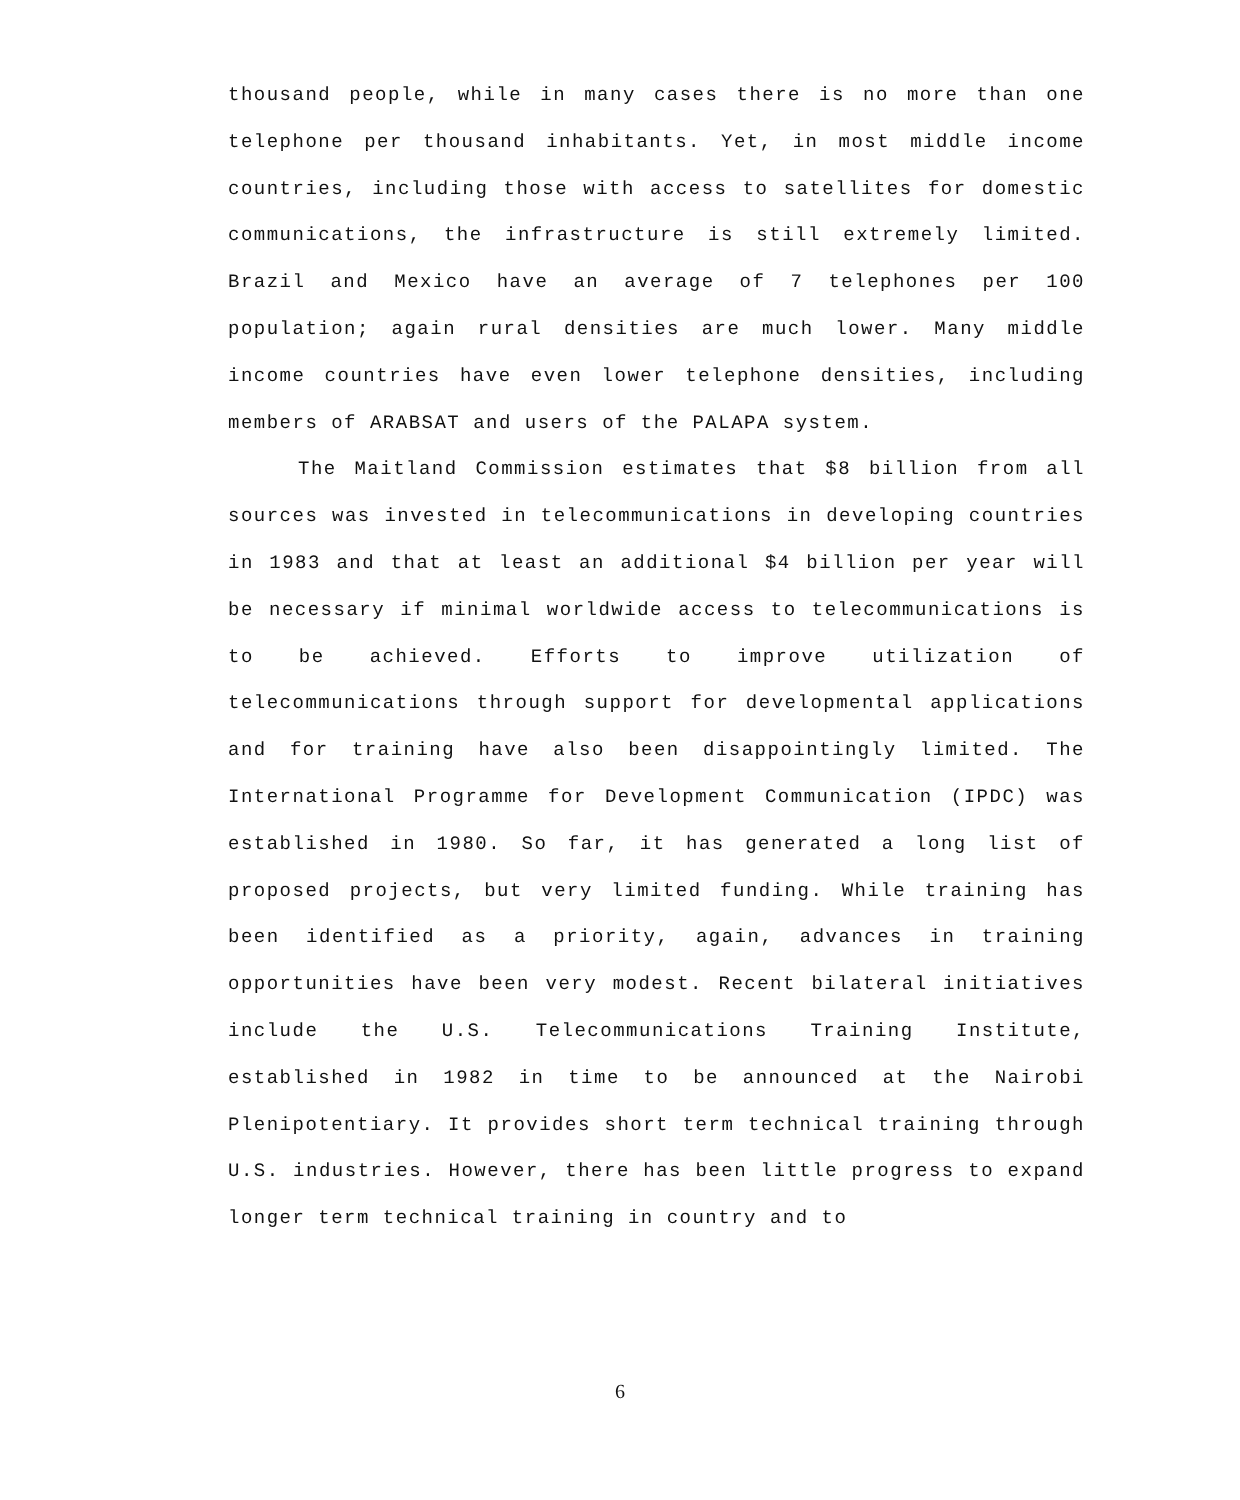thousand people, while in many cases there is no more than one telephone per thousand inhabitants. Yet, in most middle income countries, including those with access to satellites for domestic communications, the infrastructure is still extremely limited. Brazil and Mexico have an average of 7 telephones per 100 population; again rural densities are much lower. Many middle income countries have even lower telephone densities, including members of ARABSAT and users of the PALAPA system.
The Maitland Commission estimates that $8 billion from all sources was invested in telecommunications in developing countries in 1983 and that at least an additional $4 billion per year will be necessary if minimal worldwide access to telecommunications is to be achieved. Efforts to improve utilization of telecommunications through support for developmental applications and for training have also been disappointingly limited. The International Programme for Development Communication (IPDC) was established in 1980. So far, it has generated a long list of proposed projects, but very limited funding. While training has been identified as a priority, again, advances in training opportunities have been very modest. Recent bilateral initiatives include the U.S. Telecommunications Training Institute, established in 1982 in time to be announced at the Nairobi Plenipotentiary. It provides short term technical training through U.S. industries. However, there has been little progress to expand longer term technical training in country and to
6